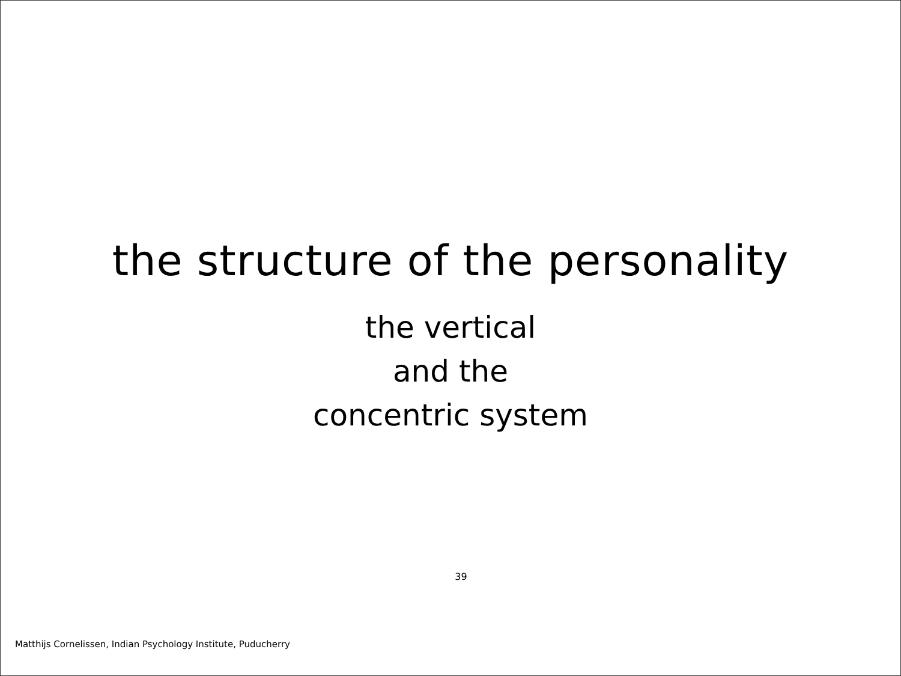the structure of the personality
the vertical
and the
concentric system
39
Matthijs Cornelissen, Indian Psychology Institute, Puducherry